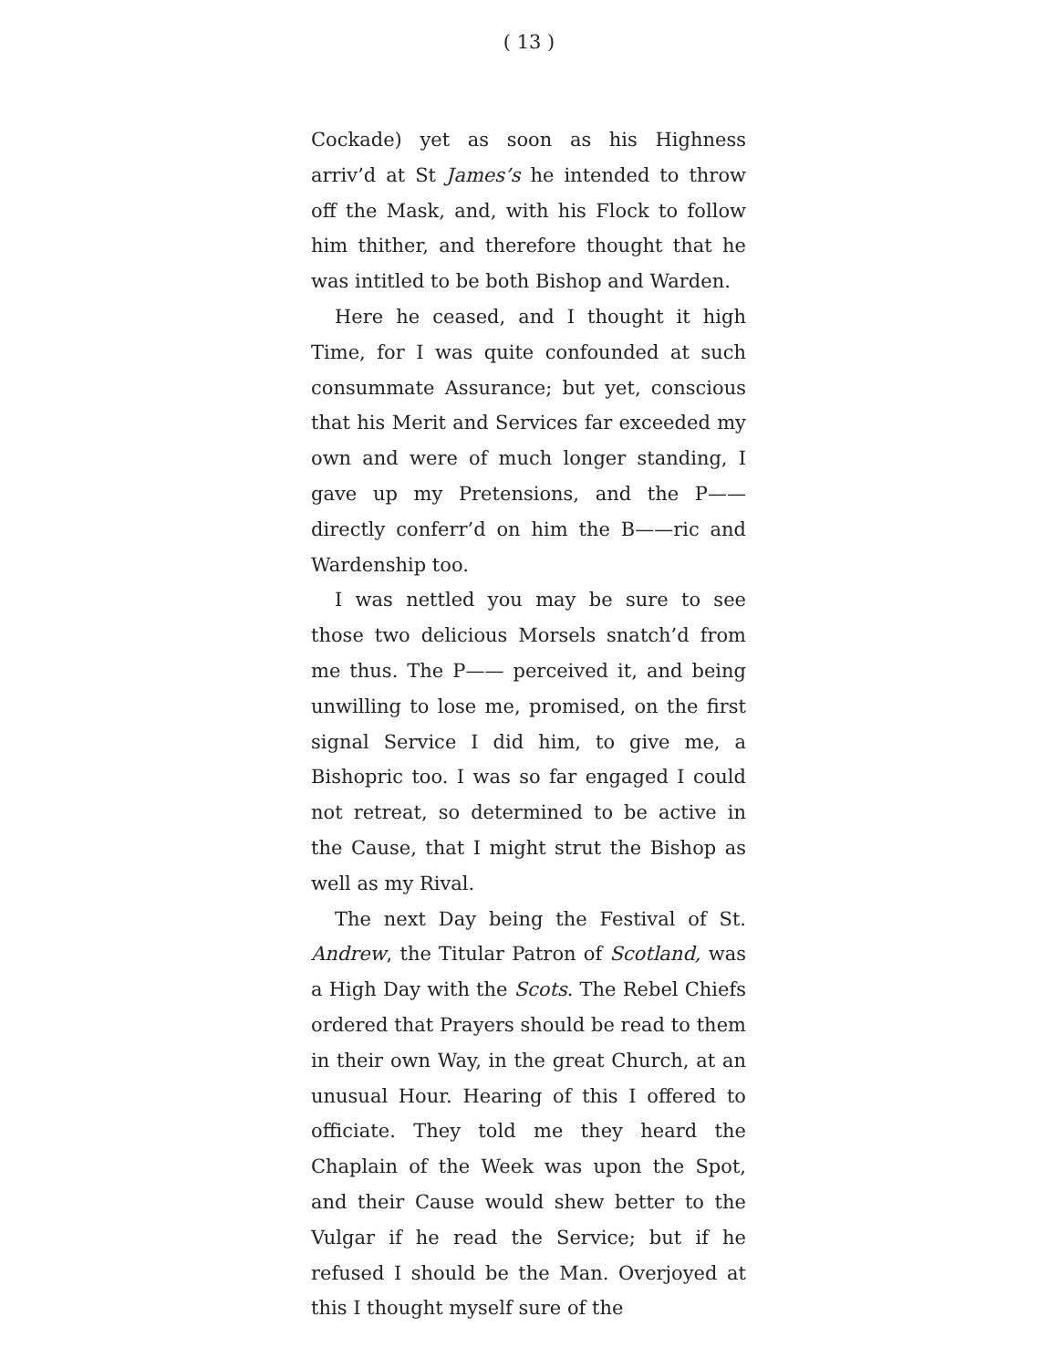( 13 )
Cockade) yet as soon as his Highness arriv’d at St James’s he intended to throw off the Mask, and, with his Flock to follow him thither, and therefore thought that he was intitled to be both Bishop and Warden.
Here he ceased, and I thought it high Time, for I was quite confounded at such consummate Assurance; but yet, conscious that his Merit and Services far exceeded my own and were of much longer standing, I gave up my Pretensions, and the P—— directly conferr’d on him the B——ric and Wardenship too.
I was nettled you may be sure to see those two delicious Morsels snatch’d from me thus. The P—— perceived it, and being unwilling to lose me, promised, on the first signal Service I did him, to give me, a Bishopric too. I was so far engaged I could not retreat, so determined to be active in the Cause, that I might strut the Bishop as well as my Rival.
The next Day being the Festival of St. Andrew, the Titular Patron of Scotland, was a High Day with the Scots. The Rebel Chiefs ordered that Prayers should be read to them in their own Way, in the great Church, at an unusual Hour. Hearing of this I offered to officiate. They told me they heard the Chaplain of the Week was upon the Spot, and their Cause would shew better to the Vulgar if he read the Service; but if he refused I should be the Man. Overjoyed at this I thought myself sure of the